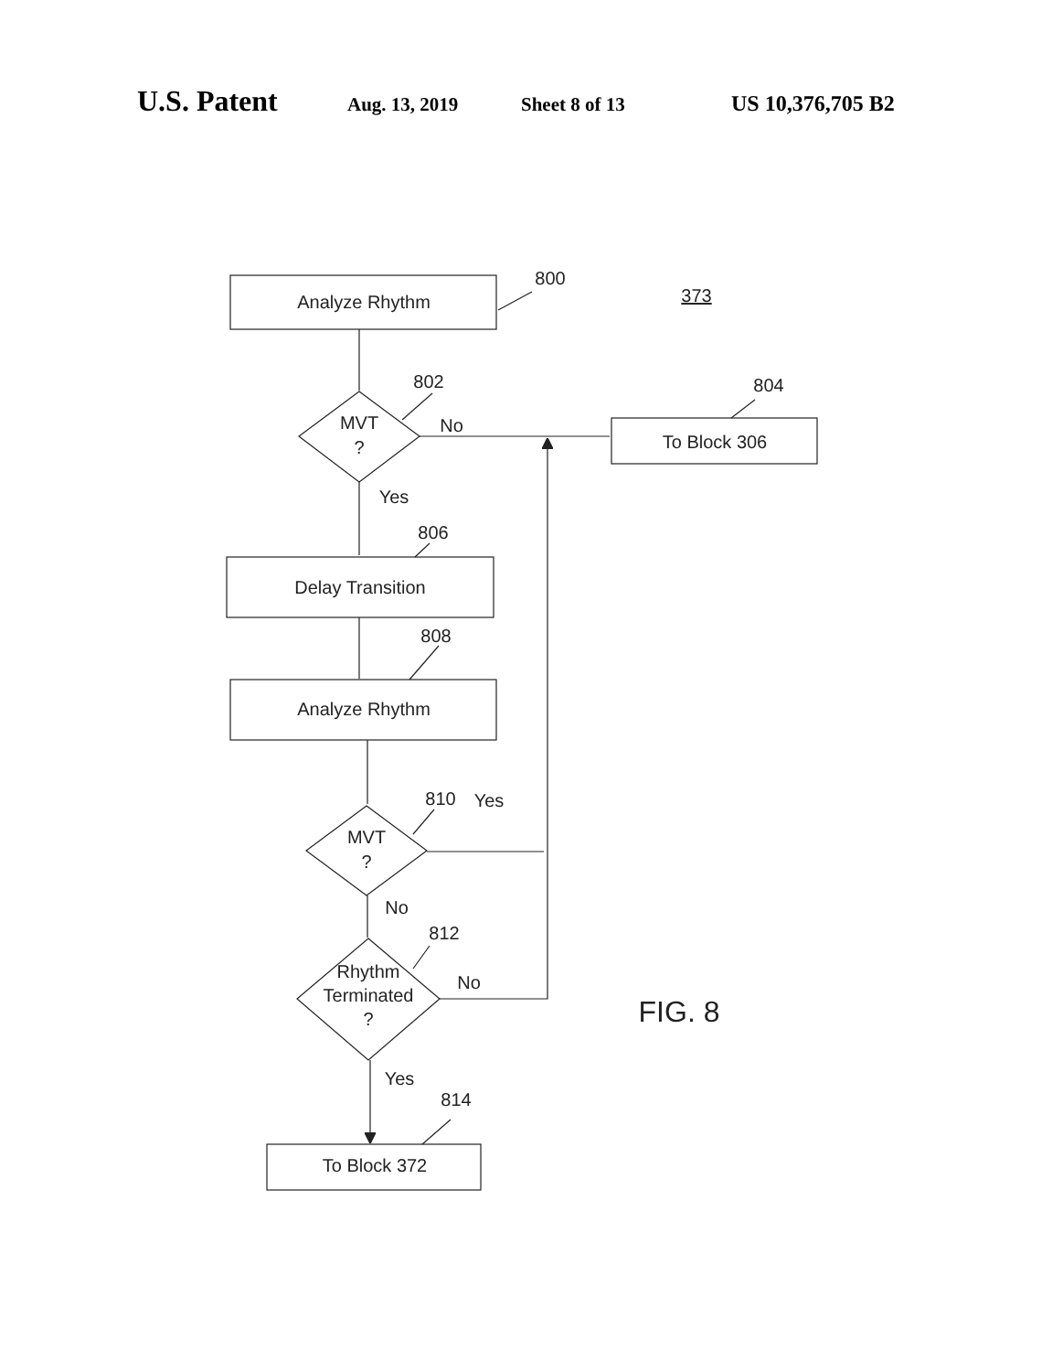U.S. Patent Aug. 13, 2019 Sheet 8 of 13 US 10,376,705 B2
Analyze Rhythm
To Block 306
Delay Transition
Analyze Rhythm
To Block 372
MVT
?
MVT
?
Rhythm
Terminated
?
800
373
802
804
No
Yes
806
808
810
Yes
No
812
No
Yes
814
FIG. 8